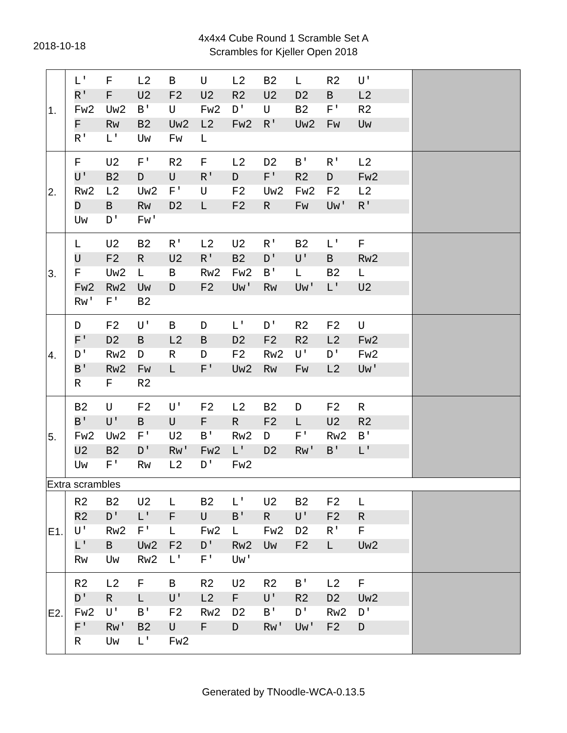2018-10-18
4x4x4 Cube Round 1 Scramble Set A
Scrambles for Kjeller Open 2018
| 1. | L' F L2 B U L2 B2 L R2 U' R' F U2 F2 U2 R2 U2 D2 B L2 Fw2 Uw2 B' U Fw2 D' U B2 F' R2 F Rw B2 Uw2 L2 Fw2 R' Uw2 Fw Uw R' L' Uw Fw L | |
| 2. | F U2 F' R2 F L2 D2 B' R' L2 U' B2 D U R' D F' R2 D Fw2 Rw2 L2 Uw2 F' U F2 Uw2 Fw2 F2 L2 D B Rw D2 L F2 R Fw Uw' R' Uw D' Fw' | |
| 3. | L U2 B2 R' L2 U2 R' B2 L' F U F2 R U2 R' B2 D' U' B Rw2 F Uw2 L B Rw2 Fw2 B' L B2 L Fw2 Rw2 Uw D F2 Uw' Rw Uw' L' U2 Rw' F' B2 | |
| 4. | D F2 U' B D L' D' R2 F2 U F' D2 B L2 B D2 F2 R2 L2 Fw2 D' Rw2 D R D F2 Rw2 U' D' Fw2 B' Rw2 Fw L F' Uw2 Rw Fw L2 Uw' R F R2 | |
| 5. | B2 U F2 U' F2 L2 B2 D F2 R B' U' B U F R F2 L U2 R2 Fw2 Uw2 F' U2 B' Rw2 D F' Rw2 B' U2 B2 D' Rw' Fw2 L' D2 Rw' B' L' Uw F' Rw L2 D' Fw2 | |
| Extra scrambles | | |
| E1. | R2 B2 U2 L B2 L' U2 B2 F2 L R2 D' L' F U B' R U' F2 R U' Rw2 F' L Fw2 L Fw2 D2 R' F L' B Uw2 F2 D' Rw2 Uw F2 L Uw2 Rw Uw Rw2 L' F' Uw' | |
| E2. | R2 L2 F B R2 U2 R2 B' L2 F D' R L U' L2 F U' R2 D2 Uw2 Fw2 U' B' F2 Rw2 D2 B' D' Rw2 D' F' Rw' B2 U F D Rw' Uw' F2 D R Uw L' Fw2 | |
Generated by TNoodle-WCA-0.13.5